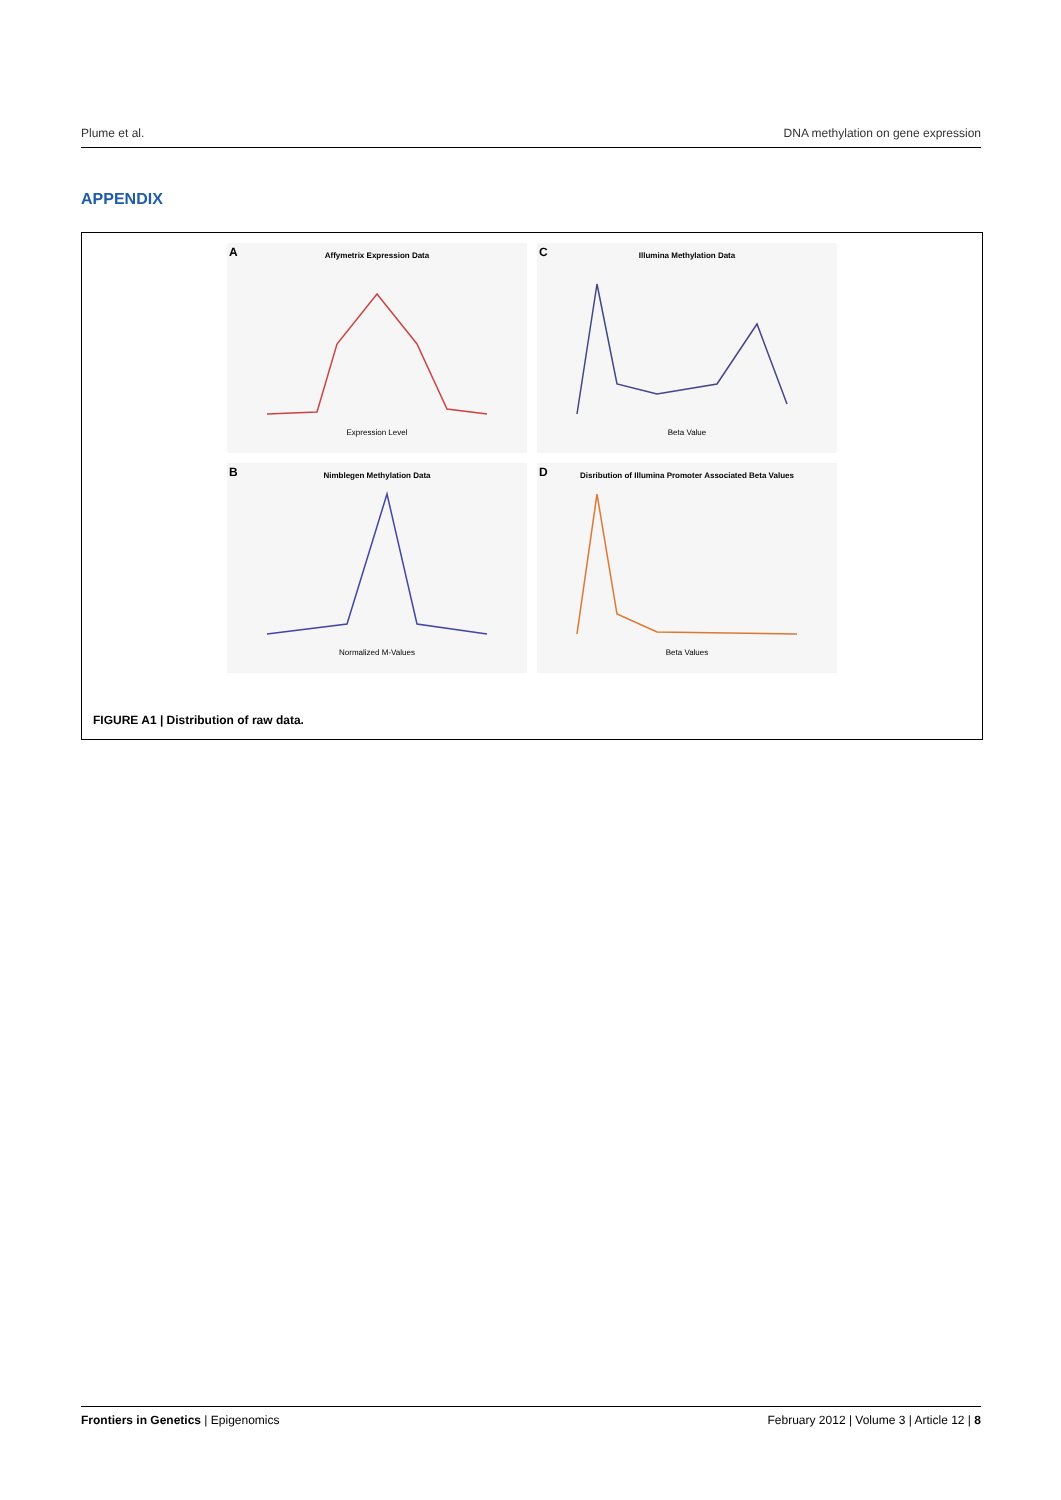Plume et al. DNA methylation on gene expression
APPENDIX
A Affymetrix Expression Data
Expression Level
C Illumina Methylation Data
Beta Value
B Nimblegen Methylation Data
Normalized M-Values
D Disribution of Illumina Promoter Associated Beta Values
Beta Values
FIGURE A1 | Distribution of raw data.
Frontiers in Genetics | Epigenomics February 2012 | Volume 3 | Article 12 | 8